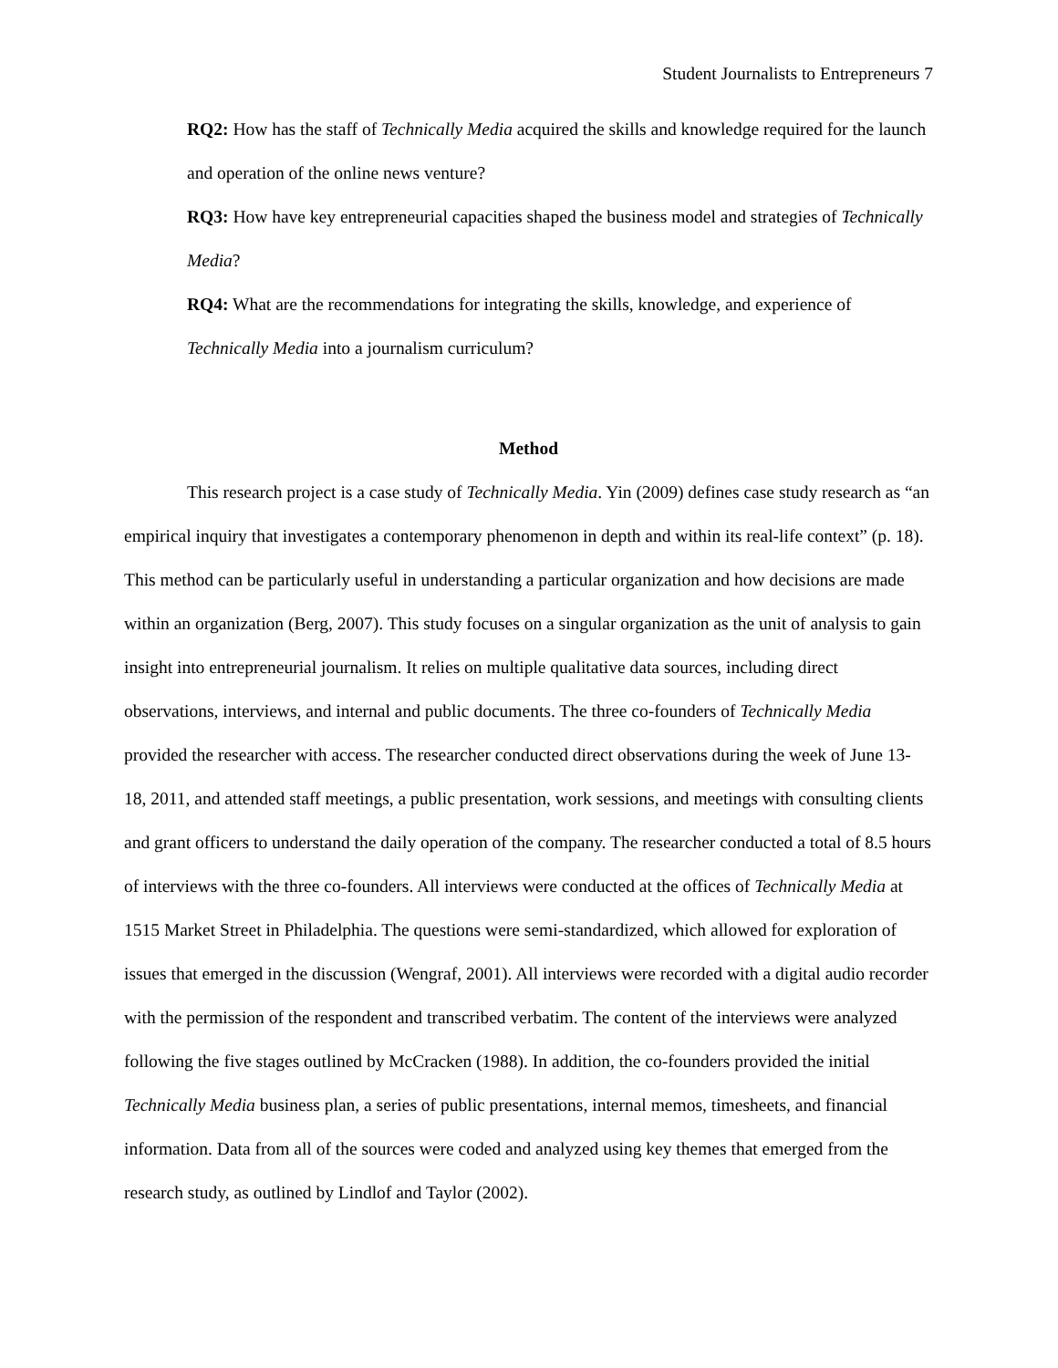Student Journalists to Entrepreneurs 7
RQ2: How has the staff of Technically Media acquired the skills and knowledge required for the launch and operation of the online news venture?
RQ3: How have key entrepreneurial capacities shaped the business model and strategies of Technically Media?
RQ4: What are the recommendations for integrating the skills, knowledge, and experience of Technically Media into a journalism curriculum?
Method
This research project is a case study of Technically Media. Yin (2009) defines case study research as “an empirical inquiry that investigates a contemporary phenomenon in depth and within its real-life context” (p. 18). This method can be particularly useful in understanding a particular organization and how decisions are made within an organization (Berg, 2007). This study focuses on a singular organization as the unit of analysis to gain insight into entrepreneurial journalism. It relies on multiple qualitative data sources, including direct observations, interviews, and internal and public documents. The three co-founders of Technically Media provided the researcher with access. The researcher conducted direct observations during the week of June 13-18, 2011, and attended staff meetings, a public presentation, work sessions, and meetings with consulting clients and grant officers to understand the daily operation of the company. The researcher conducted a total of 8.5 hours of interviews with the three co-founders. All interviews were conducted at the offices of Technically Media at 1515 Market Street in Philadelphia. The questions were semi-standardized, which allowed for exploration of issues that emerged in the discussion (Wengraf, 2001). All interviews were recorded with a digital audio recorder with the permission of the respondent and transcribed verbatim. The content of the interviews were analyzed following the five stages outlined by McCracken (1988). In addition, the co-founders provided the initial Technically Media business plan, a series of public presentations, internal memos, timesheets, and financial information. Data from all of the sources were coded and analyzed using key themes that emerged from the research study, as outlined by Lindlof and Taylor (2002).